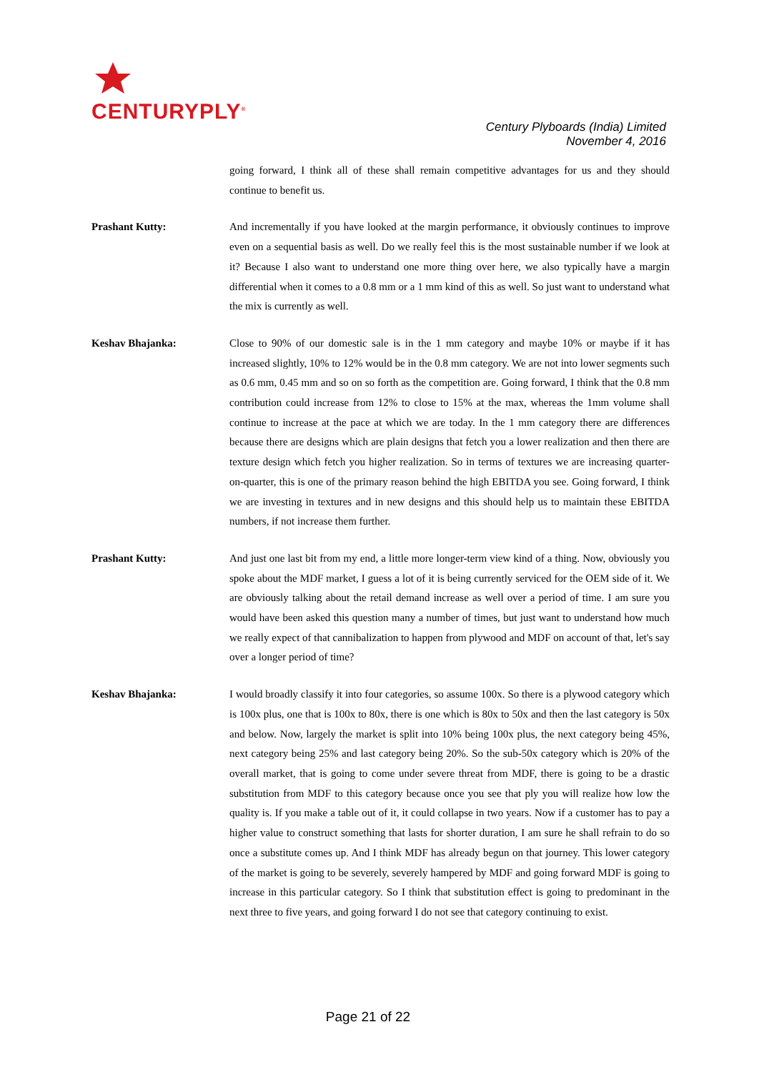CENTURYPLY<sup>®</sup>
Century Plyboards (India) Limited
November 4, 2016
going forward, I think all of these shall remain competitive advantages for us and they should continue to benefit us.
Prashant Kutty: And incrementally if you have looked at the margin performance, it obviously continues to improve even on a sequential basis as well. Do we really feel this is the most sustainable number if we look at it? Because I also want to understand one more thing over here, we also typically have a margin differential when it comes to a 0.8 mm or a 1 mm kind of this as well. So just want to understand what the mix is currently as well.
Keshav Bhajanka: Close to 90% of our domestic sale is in the 1 mm category and maybe 10% or maybe if it has increased slightly, 10% to 12% would be in the 0.8 mm category. We are not into lower segments such as 0.6 mm, 0.45 mm and so on so forth as the competition are. Going forward, I think that the 0.8 mm contribution could increase from 12% to close to 15% at the max, whereas the 1mm volume shall continue to increase at the pace at which we are today. In the 1 mm category there are differences because there are designs which are plain designs that fetch you a lower realization and then there are texture design which fetch you higher realization. So in terms of textures we are increasing quarter-on-quarter, this is one of the primary reason behind the high EBITDA you see. Going forward, I think we are investing in textures and in new designs and this should help us to maintain these EBITDA numbers, if not increase them further.
Prashant Kutty: And just one last bit from my end, a little more longer-term view kind of a thing. Now, obviously you spoke about the MDF market, I guess a lot of it is being currently serviced for the OEM side of it. We are obviously talking about the retail demand increase as well over a period of time. I am sure you would have been asked this question many a number of times, but just want to understand how much we really expect of that cannibalization to happen from plywood and MDF on account of that, let's say over a longer period of time?
Keshav Bhajanka: I would broadly classify it into four categories, so assume 100x. So there is a plywood category which is 100x plus, one that is 100x to 80x, there is one which is 80x to 50x and then the last category is 50x and below. Now, largely the market is split into 10% being 100x plus, the next category being 45%, next category being 25% and last category being 20%. So the sub-50x category which is 20% of the overall market, that is going to come under severe threat from MDF, there is going to be a drastic substitution from MDF to this category because once you see that ply you will realize how low the quality is. If you make a table out of it, it could collapse in two years. Now if a customer has to pay a higher value to construct something that lasts for shorter duration, I am sure he shall refrain to do so once a substitute comes up. And I think MDF has already begun on that journey. This lower category of the market is going to be severely, severely hampered by MDF and going forward MDF is going to increase in this particular category. So I think that substitution effect is going to predominant in the next three to five years, and going forward I do not see that category continuing to exist.
Page 21 of 22